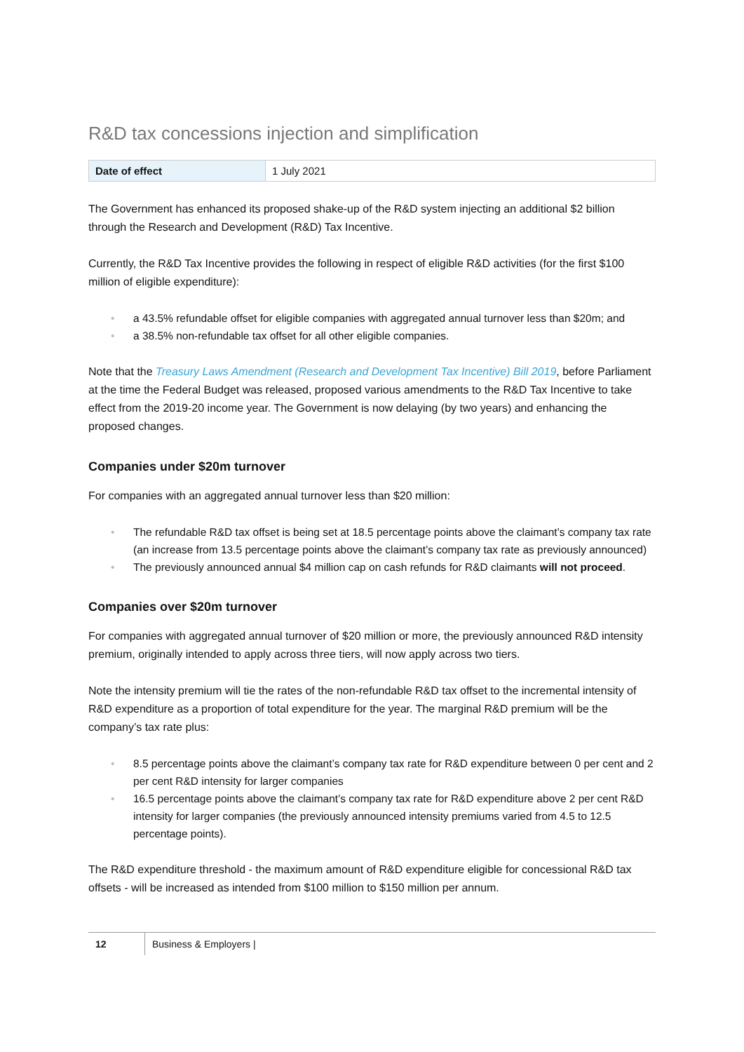R&D tax concessions injection and simplification
| Date of effect | 1 July 2021 |
The Government has enhanced its proposed shake-up of the R&D system injecting an additional $2 billion through the Research and Development (R&D) Tax Incentive.
Currently, the R&D Tax Incentive provides the following in respect of eligible R&D activities (for the first $100 million of eligible expenditure):
• a 43.5% refundable offset for eligible companies with aggregated annual turnover less than $20m; and
• a 38.5% non-refundable tax offset for all other eligible companies.
Note that the Treasury Laws Amendment (Research and Development Tax Incentive) Bill 2019, before Parliament at the time the Federal Budget was released, proposed various amendments to the R&D Tax Incentive to take effect from the 2019-20 income year. The Government is now delaying (by two years) and enhancing the proposed changes.
Companies under $20m turnover
For companies with an aggregated annual turnover less than $20 million:
• The refundable R&D tax offset is being set at 18.5 percentage points above the claimant’s company tax rate (an increase from 13.5 percentage points above the claimant’s company tax rate as previously announced)
• The previously announced annual $4 million cap on cash refunds for R&D claimants will not proceed.
Companies over $20m turnover
For companies with aggregated annual turnover of $20 million or more, the previously announced R&D intensity premium, originally intended to apply across three tiers, will now apply across two tiers.
Note the intensity premium will tie the rates of the non-refundable R&D tax offset to the incremental intensity of R&D expenditure as a proportion of total expenditure for the year. The marginal R&D premium will be the company’s tax rate plus:
• 8.5 percentage points above the claimant’s company tax rate for R&D expenditure between 0 per cent and 2 per cent R&D intensity for larger companies
• 16.5 percentage points above the claimant’s company tax rate for R&D expenditure above 2 per cent R&D intensity for larger companies (the previously announced intensity premiums varied from 4.5 to 12.5 percentage points).
The R&D expenditure threshold - the maximum amount of R&D expenditure eligible for concessional R&D tax offsets - will be increased as intended from $100 million to $150 million per annum.
12 Business & Employers |